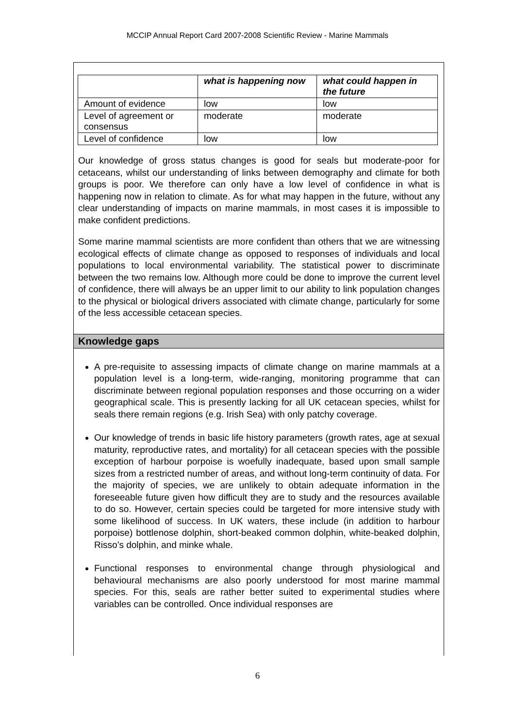MCCIP Annual Report Card 2007-2008 Scientific Review - Marine Mammals
| | what is happening now | what could happen in the future |
| --- | --- | --- |
| Amount of evidence | low | low |
| Level of agreement or consensus | moderate | moderate |
| Level of confidence | low | low |
Our knowledge of gross status changes is good for seals but moderate-poor for cetaceans, whilst our understanding of links between demography and climate for both groups is poor. We therefore can only have a low level of confidence in what is happening now in relation to climate. As for what may happen in the future, without any clear understanding of impacts on marine mammals, in most cases it is impossible to make confident predictions.
Some marine mammal scientists are more confident than others that we are witnessing ecological effects of climate change as opposed to responses of individuals and local populations to local environmental variability. The statistical power to discriminate between the two remains low. Although more could be done to improve the current level of confidence, there will always be an upper limit to our ability to link population changes to the physical or biological drivers associated with climate change, particularly for some of the less accessible cetacean species.
Knowledge gaps
A pre-requisite to assessing impacts of climate change on marine mammals at a population level is a long-term, wide-ranging, monitoring programme that can discriminate between regional population responses and those occurring on a wider geographical scale. This is presently lacking for all UK cetacean species, whilst for seals there remain regions (e.g. Irish Sea) with only patchy coverage.
Our knowledge of trends in basic life history parameters (growth rates, age at sexual maturity, reproductive rates, and mortality) for all cetacean species with the possible exception of harbour porpoise is woefully inadequate, based upon small sample sizes from a restricted number of areas, and without long-term continuity of data. For the majority of species, we are unlikely to obtain adequate information in the foreseeable future given how difficult they are to study and the resources available to do so. However, certain species could be targeted for more intensive study with some likelihood of success. In UK waters, these include (in addition to harbour porpoise) bottlenose dolphin, short-beaked common dolphin, white-beaked dolphin, Risso’s dolphin, and minke whale.
Functional responses to environmental change through physiological and behavioural mechanisms are also poorly understood for most marine mammal species. For this, seals are rather better suited to experimental studies where variables can be controlled. Once individual responses are
6